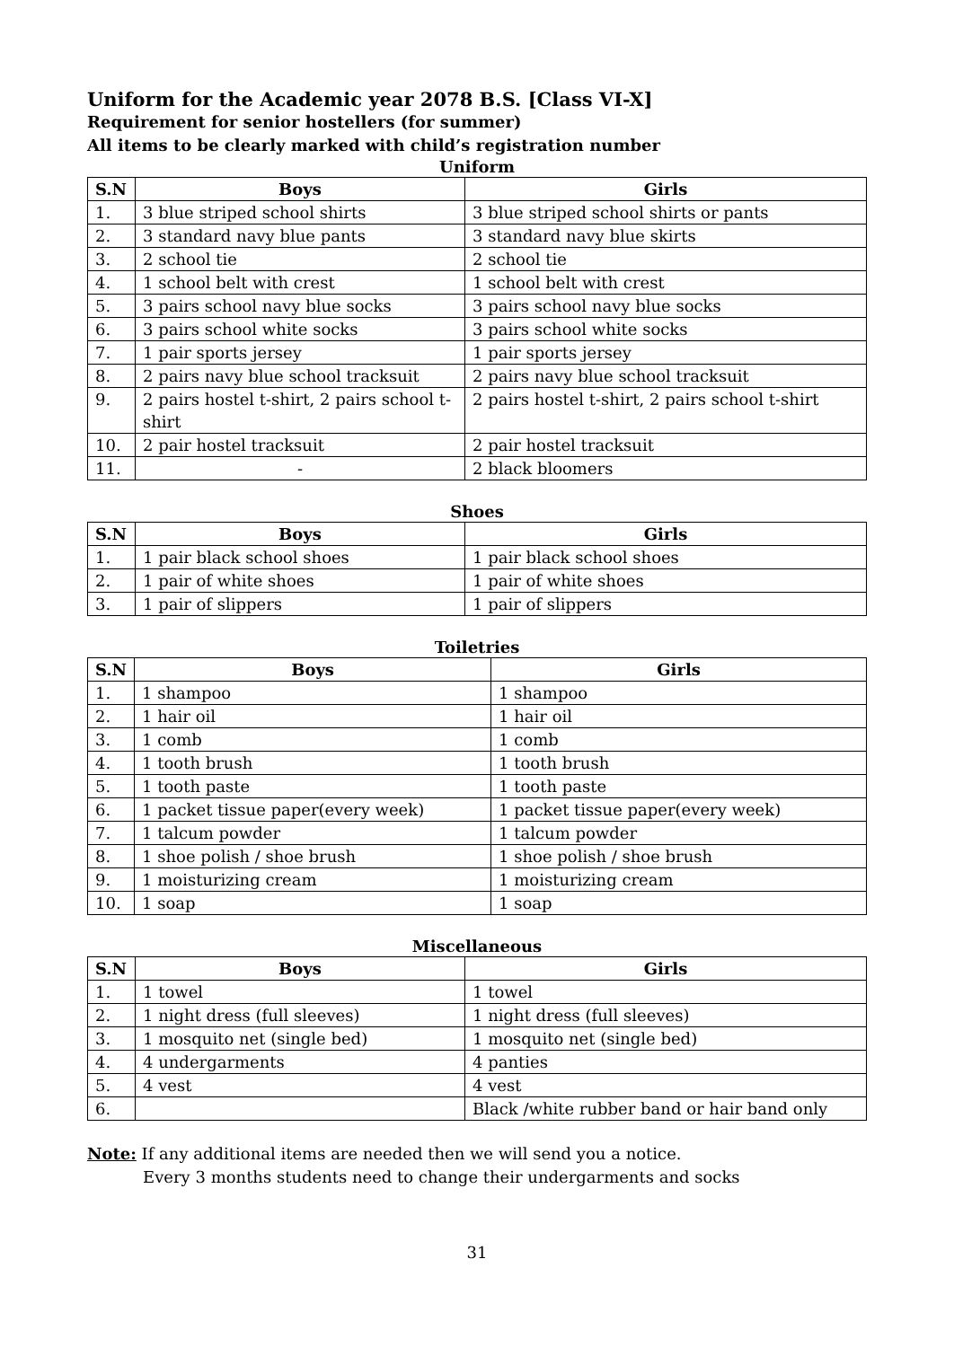Uniform for the Academic year 2078 B.S. [Class VI-X]
Requirement for senior hostellers (for summer)
All items to be clearly marked with child’s registration number
Uniform
| S.N | Boys | Girls |
| --- | --- | --- |
| 1. | 3 blue striped school shirts | 3 blue striped school shirts or pants |
| 2. | 3 standard navy blue pants | 3 standard navy blue skirts |
| 3. | 2 school tie | 2 school tie |
| 4. | 1 school belt with crest | 1 school belt with crest |
| 5. | 3 pairs school navy blue socks | 3 pairs school navy blue socks |
| 6. | 3 pairs school white socks | 3 pairs school white socks |
| 7. | 1 pair sports jersey | 1 pair sports jersey |
| 8. | 2 pairs navy blue school tracksuit | 2 pairs navy blue school tracksuit |
| 9. | 2 pairs hostel t-shirt, 2 pairs school t-shirt | 2 pairs hostel t-shirt, 2 pairs school t-shirt |
| 10. | 2 pair hostel tracksuit | 2 pair hostel tracksuit |
| 11. | - | 2 black bloomers |
Shoes
| S.N | Boys | Girls |
| --- | --- | --- |
| 1. | 1 pair black school shoes | 1 pair black school shoes |
| 2. | 1 pair of white shoes | 1 pair of white shoes |
| 3. | 1 pair of slippers | 1 pair of slippers |
Toiletries
| S.N | Boys | Girls |
| --- | --- | --- |
| 1. | 1 shampoo | 1 shampoo |
| 2. | 1 hair oil | 1 hair oil |
| 3. | 1 comb | 1 comb |
| 4. | 1 tooth brush | 1 tooth brush |
| 5. | 1 tooth paste | 1 tooth paste |
| 6. | 1 packet tissue paper(every week) | 1 packet tissue paper(every week) |
| 7. | 1 talcum powder | 1 talcum powder |
| 8. | 1 shoe polish / shoe brush | 1 shoe polish / shoe brush |
| 9. | 1 moisturizing cream | 1 moisturizing cream |
| 10. | 1 soap | 1 soap |
Miscellaneous
| S.N | Boys | Girls |
| --- | --- | --- |
| 1. | 1 towel | 1 towel |
| 2. | 1 night dress (full sleeves) | 1 night dress (full sleeves) |
| 3. | 1 mosquito net (single bed) | 1 mosquito net (single bed) |
| 4. | 4 undergarments | 4 panties |
| 5. | 4 vest | 4 vest |
| 6. | | Black /white rubber band or hair band only |
Note: If any additional items are needed then we will send you a notice.
Every 3 months students need to change their undergarments and socks
31